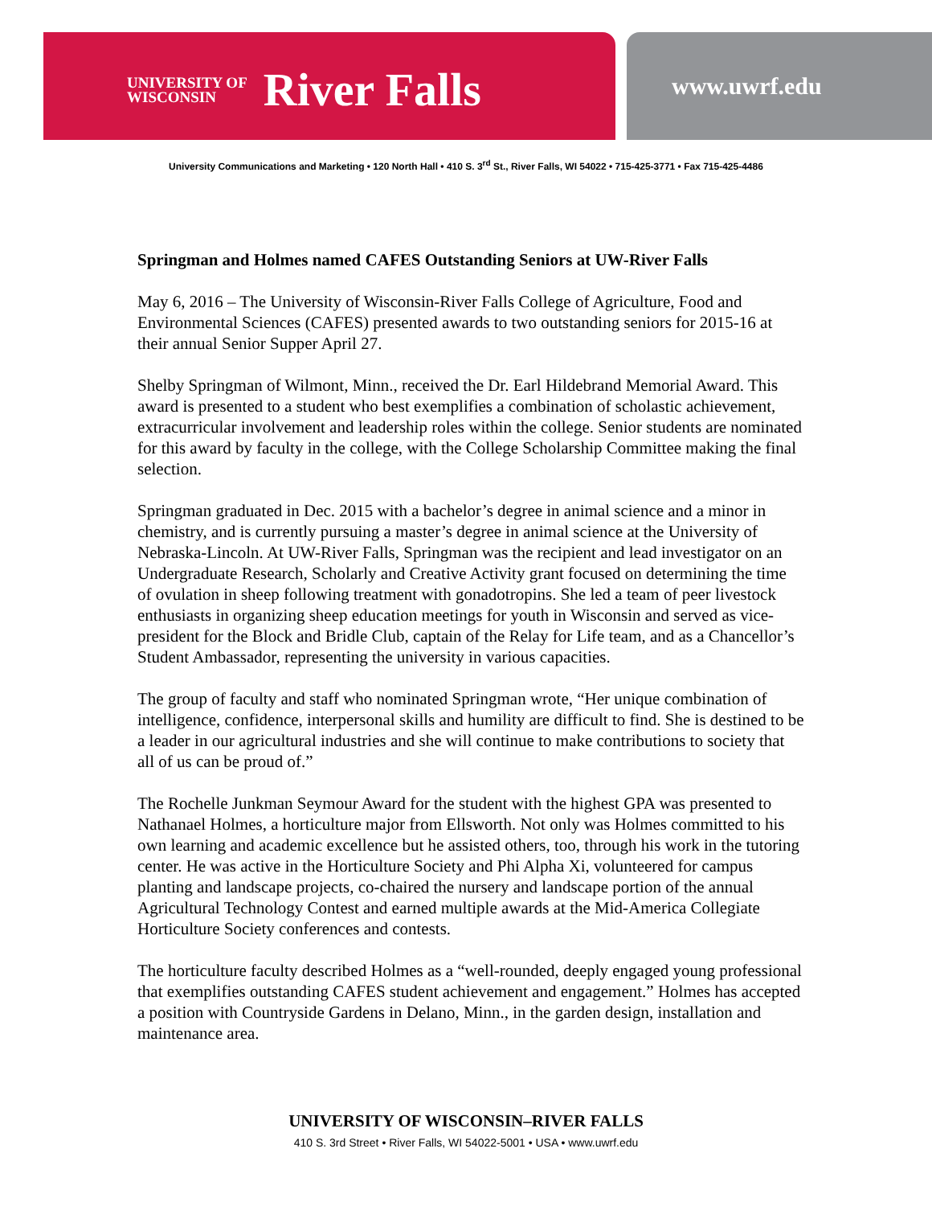UNIVERSITY OF
WISCONSIN
River Falls
www.uwrf.edu
University Communications and Marketing • 120 North Hall • 410 S. 3<sup>rd</sup> St., River Falls, WI 54022 • 715-425-3771 • Fax 715-425-4486
Springman and Holmes named CAFES Outstanding Seniors at UW-River Falls
May 6, 2016 – The University of Wisconsin-River Falls College of Agriculture, Food and Environmental Sciences (CAFES) presented awards to two outstanding seniors for 2015-16 at their annual Senior Supper April 27.
Shelby Springman of Wilmont, Minn., received the Dr. Earl Hildebrand Memorial Award. This award is presented to a student who best exemplifies a combination of scholastic achievement, extracurricular involvement and leadership roles within the college. Senior students are nominated for this award by faculty in the college, with the College Scholarship Committee making the final selection.
Springman graduated in Dec. 2015 with a bachelor’s degree in animal science and a minor in chemistry, and is currently pursuing a master’s degree in animal science at the University of Nebraska-Lincoln. At UW-River Falls, Springman was the recipient and lead investigator on an Undergraduate Research, Scholarly and Creative Activity grant focused on determining the time of ovulation in sheep following treatment with gonadotropins. She led a team of peer livestock enthusiasts in organizing sheep education meetings for youth in Wisconsin and served as vice-president for the Block and Bridle Club, captain of the Relay for Life team, and as a Chancellor’s Student Ambassador, representing the university in various capacities.
The group of faculty and staff who nominated Springman wrote, “Her unique combination of intelligence, confidence, interpersonal skills and humility are difficult to find. She is destined to be a leader in our agricultural industries and she will continue to make contributions to society that all of us can be proud of.”
The Rochelle Junkman Seymour Award for the student with the highest GPA was presented to Nathanael Holmes, a horticulture major from Ellsworth. Not only was Holmes committed to his own learning and academic excellence but he assisted others, too, through his work in the tutoring center. He was active in the Horticulture Society and Phi Alpha Xi, volunteered for campus planting and landscape projects, co-chaired the nursery and landscape portion of the annual Agricultural Technology Contest and earned multiple awards at the Mid-America Collegiate Horticulture Society conferences and contests.
The horticulture faculty described Holmes as a “well-rounded, deeply engaged young professional that exemplifies outstanding CAFES student achievement and engagement.” Holmes has accepted a position with Countryside Gardens in Delano, Minn., in the garden design, installation and maintenance area.
UNIVERSITY OF WISCONSIN–RIVER FALLS
410 S. 3rd Street • River Falls, WI 54022-5001 • USA • www.uwrf.edu